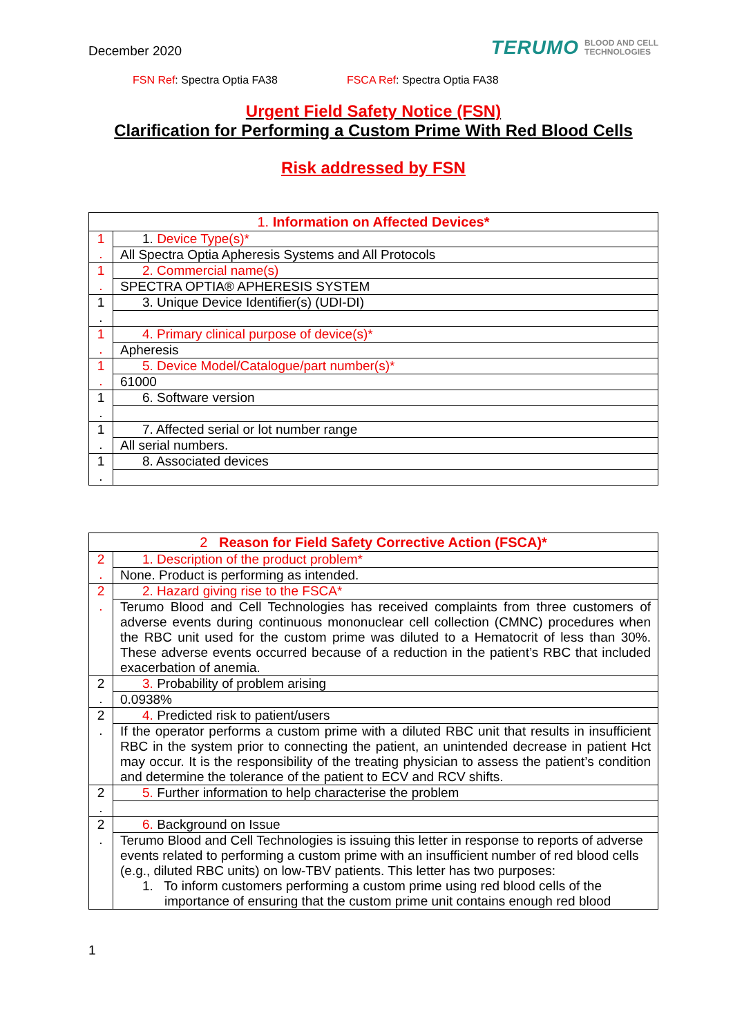December 2020
TERUMO BLOOD AND CELL
TECHNOLOGIES
FSN Ref: Spectra Optia FA38 FSCA Ref: Spectra Optia FA38
Urgent Field Safety Notice (FSN)
Clarification for Performing a Custom Prime With Red Blood Cells
Risk addressed by FSN
| 1. Information on Affected Devices* | |
| --- | --- |
| 1 . | 1. Device Type(s)* |
| | All Spectra Optia Apheresis Systems and All Protocols |
| 1 . | 2. Commercial name(s) |
| | SPECTRA OPTIA® APHERESIS SYSTEM |
| 1 . | 3. Unique Device Identifier(s) (UDI-DI) |
| 1 . | 4. Primary clinical purpose of device(s)* |
| | Apheresis |
| 1 . | 5. Device Model/Catalogue/part number(s)* |
| | 61000 |
| 1 . | 6. Software version |
| 1 . | 7. Affected serial or lot number range |
| | All serial numbers. |
| 1 . | 8. Associated devices |
| 2 Reason for Field Safety Corrective Action (FSCA)* | |
| --- | --- |
| 2 . | 1. Description of the product problem* |
| | None. Product is performing as intended. |
| 2 . | 2. Hazard giving rise to the FSCA* |
| | Terumo Blood and Cell Technologies has received complaints from three customers of adverse events during continuous mononuclear cell collection (CMNC) procedures when the RBC unit used for the custom prime was diluted to a Hematocrit of less than 30%. These adverse events occurred because of a reduction in the patient’s RBC that included exacerbation of anemia. |
| 2 . | 3. Probability of problem arising |
| | 0.0938% |
| 2 . | 4. Predicted risk to patient/users |
| | If the operator performs a custom prime with a diluted RBC unit that results in insufficient RBC in the system prior to connecting the patient, an unintended decrease in patient Hct may occur. It is the responsibility of the treating physician to assess the patient’s condition and determine the tolerance of the patient to ECV and RCV shifts. |
| 2 . | 5. Further information to help characterise the problem |
| 2 . | 6. Background on Issue |
| | Terumo Blood and Cell Technologies is issuing this letter in response to reports of adverse events related to performing a custom prime with an insufficient number of red blood cells (e.g., diluted RBC units) on low-TBV patients. This letter has two purposes: 1. To inform customers performing a custom prime using red blood cells of the importance of ensuring that the custom prime unit contains enough red blood |
1